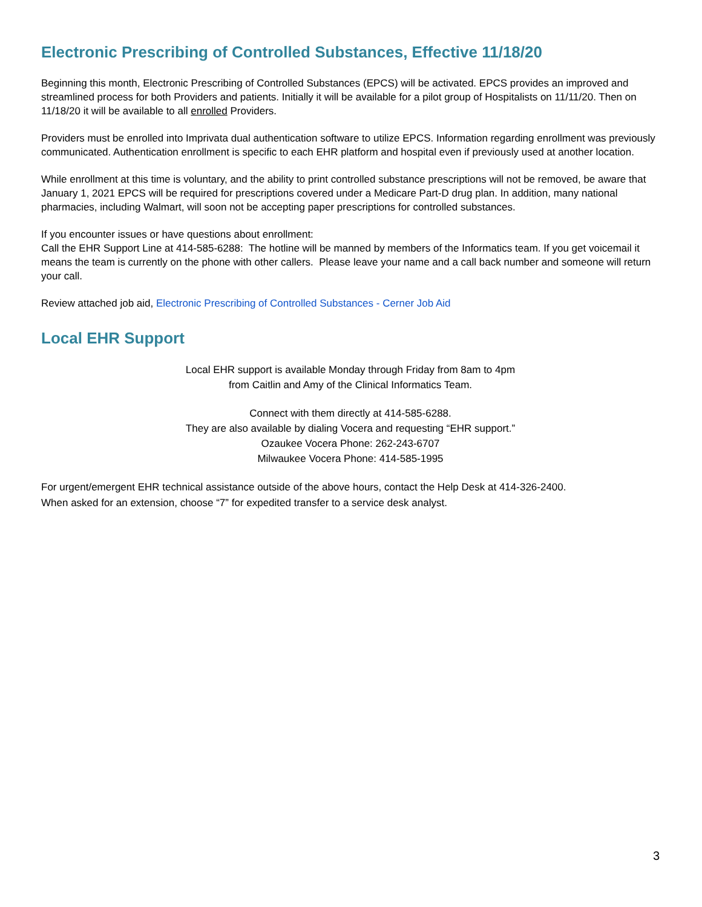Electronic Prescribing of Controlled Substances, Effective 11/18/20
Beginning this month, Electronic Prescribing of Controlled Substances (EPCS) will be activated. EPCS provides an improved and streamlined process for both Providers and patients. Initially it will be available for a pilot group of Hospitalists on 11/11/20. Then on 11/18/20 it will be available to all enrolled Providers.
Providers must be enrolled into Imprivata dual authentication software to utilize EPCS. Information regarding enrollment was previously communicated. Authentication enrollment is specific to each EHR platform and hospital even if previously used at another location.
While enrollment at this time is voluntary, and the ability to print controlled substance prescriptions will not be removed, be aware that January 1, 2021 EPCS will be required for prescriptions covered under a Medicare Part-D drug plan. In addition, many national pharmacies, including Walmart, will soon not be accepting paper prescriptions for controlled substances.
If you encounter issues or have questions about enrollment:
Call the EHR Support Line at 414-585-6288: The hotline will be manned by members of the Informatics team. If you get voicemail it means the team is currently on the phone with other callers. Please leave your name and a call back number and someone will return your call.
Review attached job aid, Electronic Prescribing of Controlled Substances - Cerner Job Aid
Local EHR Support
Local EHR support is available Monday through Friday from 8am to 4pm
from Caitlin and Amy of the Clinical Informatics Team.
Connect with them directly at 414-585-6288.
They are also available by dialing Vocera and requesting “EHR support.”
Ozaukee Vocera Phone: 262-243-6707
Milwaukee Vocera Phone: 414-585-1995
For urgent/emergent EHR technical assistance outside of the above hours, contact the Help Desk at 414-326-2400.
When asked for an extension, choose “7” for expedited transfer to a service desk analyst.
3